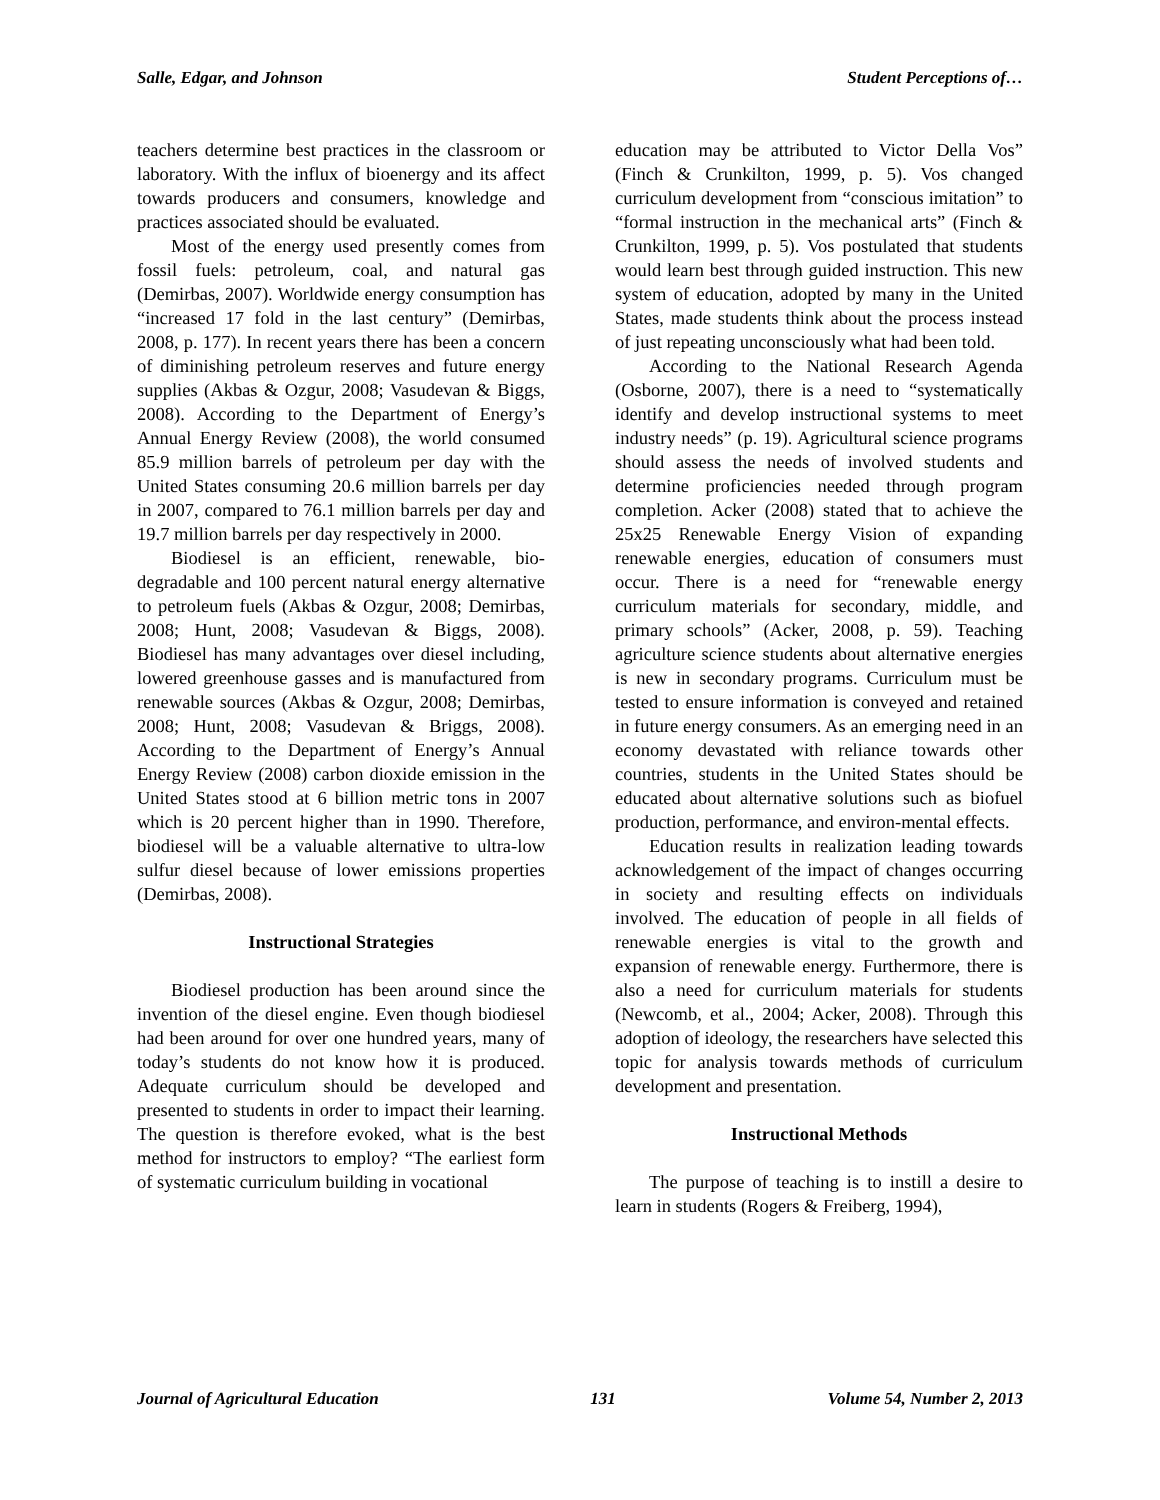Salle, Edgar, and Johnson Student Perceptions of…
teachers determine best practices in the classroom or laboratory. With the influx of bioenergy and its affect towards producers and consumers, knowledge and practices associated should be evaluated.
Most of the energy used presently comes from fossil fuels: petroleum, coal, and natural gas (Demirbas, 2007). Worldwide energy consumption has “increased 17 fold in the last century” (Demirbas, 2008, p. 177). In recent years there has been a concern of diminishing petroleum reserves and future energy supplies (Akbas & Ozgur, 2008; Vasudevan & Biggs, 2008). According to the Department of Energy’s Annual Energy Review (2008), the world consumed 85.9 million barrels of petroleum per day with the United States consuming 20.6 million barrels per day in 2007, compared to 76.1 million barrels per day and 19.7 million barrels per day respectively in 2000.
Biodiesel is an efficient, renewable, bio-degradable and 100 percent natural energy alternative to petroleum fuels (Akbas & Ozgur, 2008; Demirbas, 2008; Hunt, 2008; Vasudevan & Biggs, 2008). Biodiesel has many advantages over diesel including, lowered greenhouse gasses and is manufactured from renewable sources (Akbas & Ozgur, 2008; Demirbas, 2008; Hunt, 2008; Vasudevan & Briggs, 2008). According to the Department of Energy’s Annual Energy Review (2008) carbon dioxide emission in the United States stood at 6 billion metric tons in 2007 which is 20 percent higher than in 1990. Therefore, biodiesel will be a valuable alternative to ultra-low sulfur diesel because of lower emissions properties (Demirbas, 2008).
Instructional Strategies
Biodiesel production has been around since the invention of the diesel engine. Even though biodiesel had been around for over one hundred years, many of today’s students do not know how it is produced. Adequate curriculum should be developed and presented to students in order to impact their learning. The question is therefore evoked, what is the best method for instructors to employ? “The earliest form of systematic curriculum building in vocational
education may be attributed to Victor Della Vos” (Finch & Crunkilton, 1999, p. 5). Vos changed curriculum development from “conscious imitation” to “formal instruction in the mechanical arts” (Finch & Crunkilton, 1999, p. 5). Vos postulated that students would learn best through guided instruction. This new system of education, adopted by many in the United States, made students think about the process instead of just repeating unconsciously what had been told.
According to the National Research Agenda (Osborne, 2007), there is a need to “systematically identify and develop instructional systems to meet industry needs” (p. 19). Agricultural science programs should assess the needs of involved students and determine proficiencies needed through program completion. Acker (2008) stated that to achieve the 25x25 Renewable Energy Vision of expanding renewable energies, education of consumers must occur. There is a need for “renewable energy curriculum materials for secondary, middle, and primary schools” (Acker, 2008, p. 59). Teaching agriculture science students about alternative energies is new in secondary programs. Curriculum must be tested to ensure information is conveyed and retained in future energy consumers. As an emerging need in an economy devastated with reliance towards other countries, students in the United States should be educated about alternative solutions such as biofuel production, performance, and environ-mental effects.
Education results in realization leading towards acknowledgement of the impact of changes occurring in society and resulting effects on individuals involved. The education of people in all fields of renewable energies is vital to the growth and expansion of renewable energy. Furthermore, there is also a need for curriculum materials for students (Newcomb, et al., 2004; Acker, 2008). Through this adoption of ideology, the researchers have selected this topic for analysis towards methods of curriculum development and presentation.
Instructional Methods
The purpose of teaching is to instill a desire to learn in students (Rogers & Freiberg, 1994),
Journal of Agricultural Education 131 Volume 54, Number 2, 2013